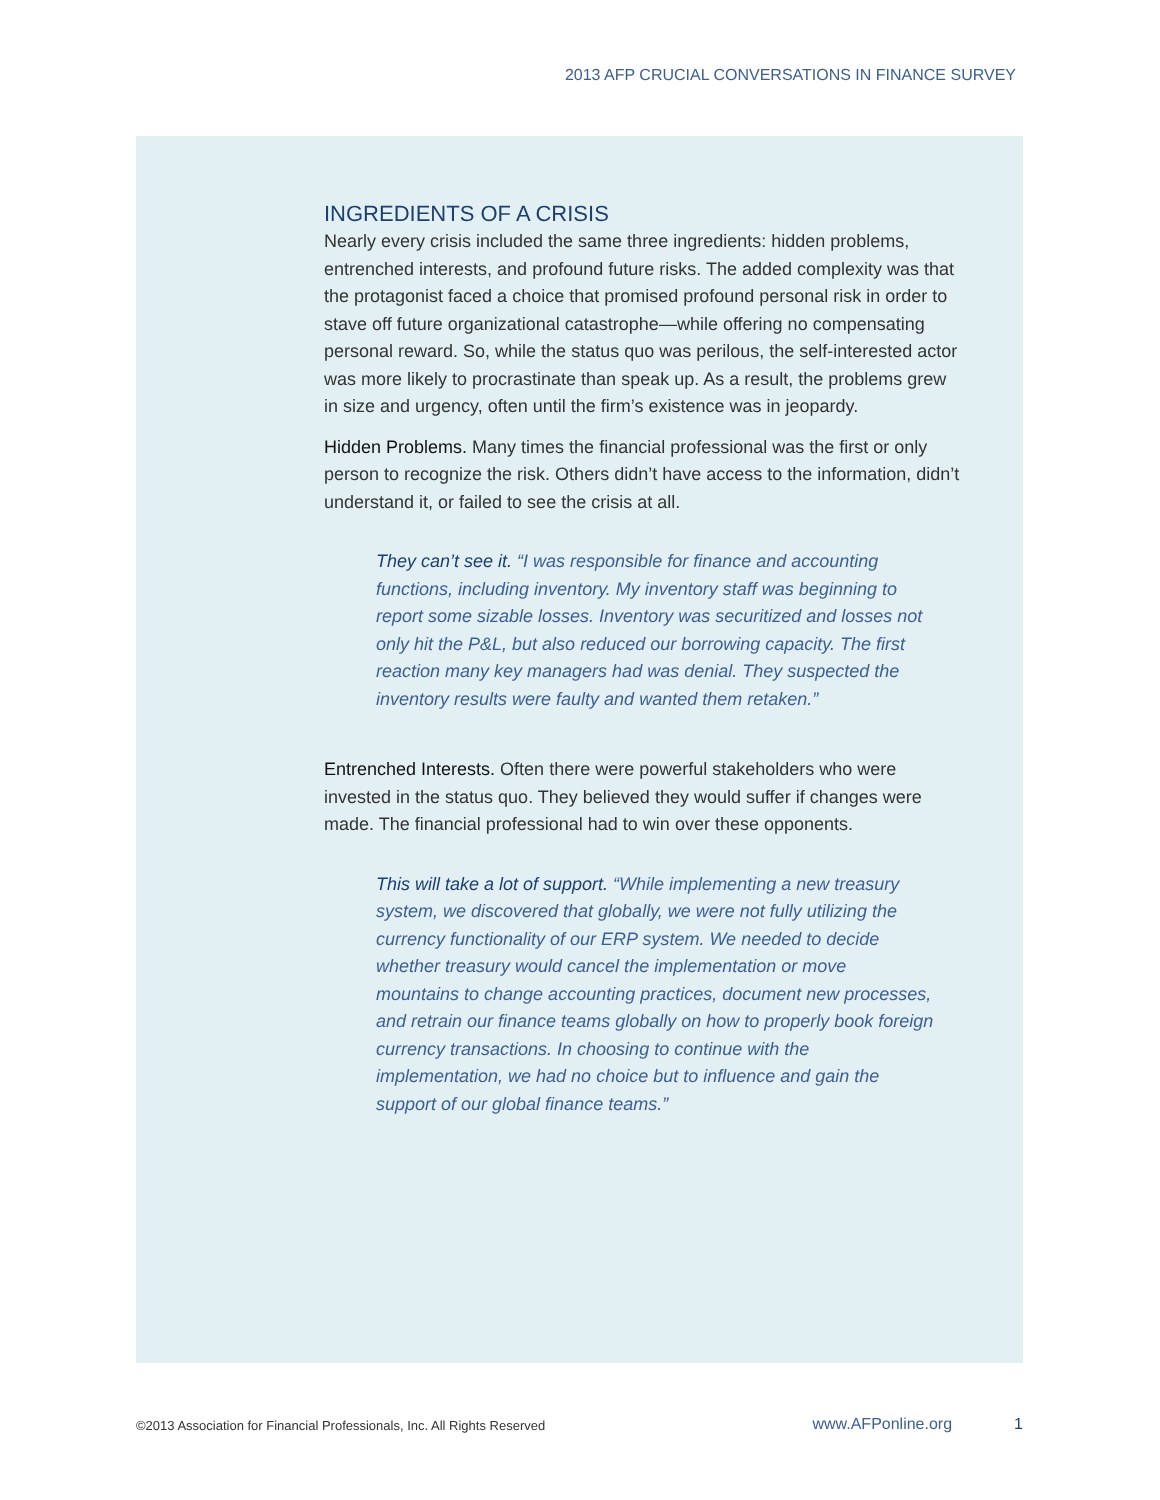2013 AFP CRUCIAL CONVERSATIONS IN FINANCE SURVEY
INGREDIENTS OF A CRISIS
Nearly every crisis included the same three ingredients: hidden problems, entrenched interests, and profound future risks. The added complexity was that the protagonist faced a choice that promised profound personal risk in order to stave off future organizational catastrophe—while offering no compensating personal reward. So, while the status quo was perilous, the self-interested actor was more likely to procrastinate than speak up. As a result, the problems grew in size and urgency, often until the firm’s existence was in jeopardy.
Hidden Problems. Many times the financial professional was the first or only person to recognize the risk. Others didn’t have access to the information, didn’t understand it, or failed to see the crisis at all.
They can’t see it. “I was responsible for finance and accounting functions, including inventory. My inventory staff was beginning to report some sizable losses. Inventory was securitized and losses not only hit the P&L, but also reduced our borrowing capacity. The first reaction many key managers had was denial. They suspected the inventory results were faulty and wanted them retaken.”
Entrenched Interests. Often there were powerful stakeholders who were invested in the status quo. They believed they would suffer if changes were made. The financial professional had to win over these opponents.
This will take a lot of support. “While implementing a new treasury system, we discovered that globally, we were not fully utilizing the currency functionality of our ERP system. We needed to decide whether treasury would cancel the implementation or move mountains to change accounting practices, document new processes, and retrain our finance teams globally on how to properly book foreign currency transactions. In choosing to continue with the implementation, we had no choice but to influence and gain the support of our global finance teams.”
©2013 Association for Financial Professionals, Inc. All Rights Reserved www.AFPonline.org 1